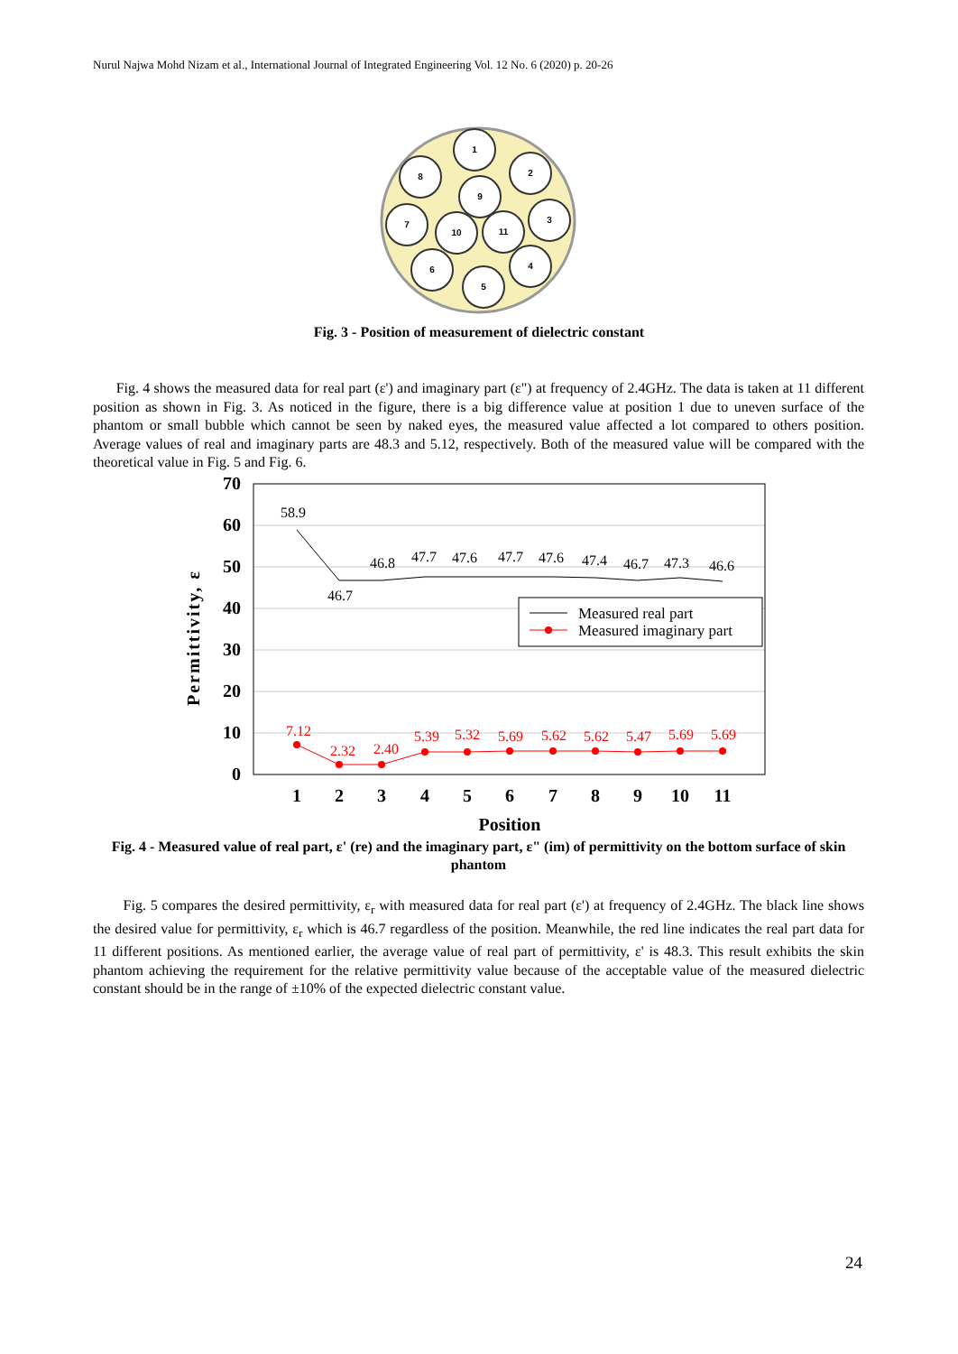Nurul Najwa Mohd Nizam et al., International Journal of Integrated Engineering Vol. 12 No. 6 (2020) p. 20-26
1
2
8
9
7
10
11
3
6
4
5
Fig. 3 - Position of measurement of dielectric constant
Fig. 4 shows the measured data for real part (ε') and imaginary part (ε") at frequency of 2.4GHz. The data is taken at 11 different position as shown in Fig. 3. As noticed in the figure, there is a big difference value at position 1 due to uneven surface of the phantom or small bubble which cannot be seen by naked eyes, the measured value affected a lot compared to others position. Average values of real and imaginary parts are 48.3 and 5.12, respectively. Both of the measured value will be compared with the theoretical value in Fig. 5 and Fig. 6.
70
60
50
40
30
20
10
0
1
2
3
4
5
6
7
8
9
10
11
Position
Permittivity, ε
58.9
46.7
46.8
47.7
47.6
47.7
47.6
47.4
46.7
47.3
46.6
7.12
2.32
2.40
5.39
5.32
5.69
5.62
5.62
5.47
5.69
5.69
Measured real part
Measured imaginary part
Fig. 4 - Measured value of real part, ε' (re) and the imaginary part, ε" (im) of permittivity on the bottom surface of skin phantom
Fig. 5 compares the desired permittivity, ε<sub>r</sub> with measured data for real part (ε') at frequency of 2.4GHz. The black line shows the desired value for permittivity, ε<sub>r</sub> which is 46.7 regardless of the position. Meanwhile, the red line indicates the real part data for 11 different positions. As mentioned earlier, the average value of real part of permittivity, ε' is 48.3. This result exhibits the skin phantom achieving the requirement for the relative permittivity value because of the acceptable value of the measured dielectric constant should be in the range of ±10% of the expected dielectric constant value.
24